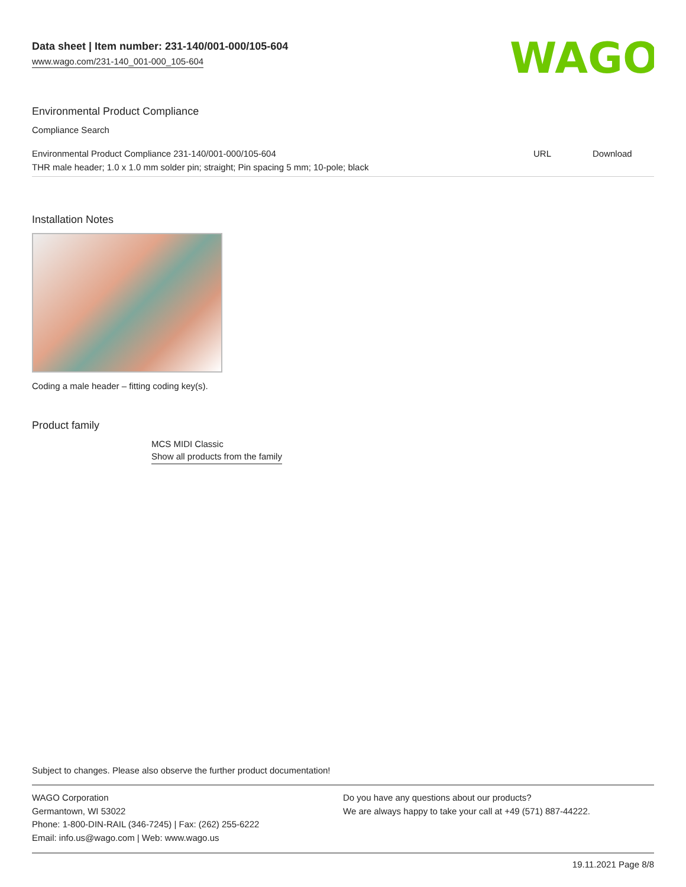Data sheet | Item number: 231-140/001-000/105-604
www.wago.com/231-140_001-000_105-604
WAGO
Environmental Product Compliance
Compliance Search
| Environmental Product Compliance 231-140/001-000/105-604 | URL | Download |
| THR male header; 1.0 x 1.0 mm solder pin; straight; Pin spacing 5 mm; 10-pole; black | | |
Installation Notes
Coding a male header – fitting coding key(s).
Product family
MCS MIDI Classic
Show all products from the family
Subject to changes. Please also observe the further product documentation!
WAGO Corporation
Germantown, WI 53022
Phone: 1-800-DIN-RAIL (346-7245) | Fax: (262) 255-6222
Email: info.us@wago.com | Web: www.wago.us
Do you have any questions about our products?
We are always happy to take your call at +49 (571) 887-44222.
19.11.2021 Page 8/8